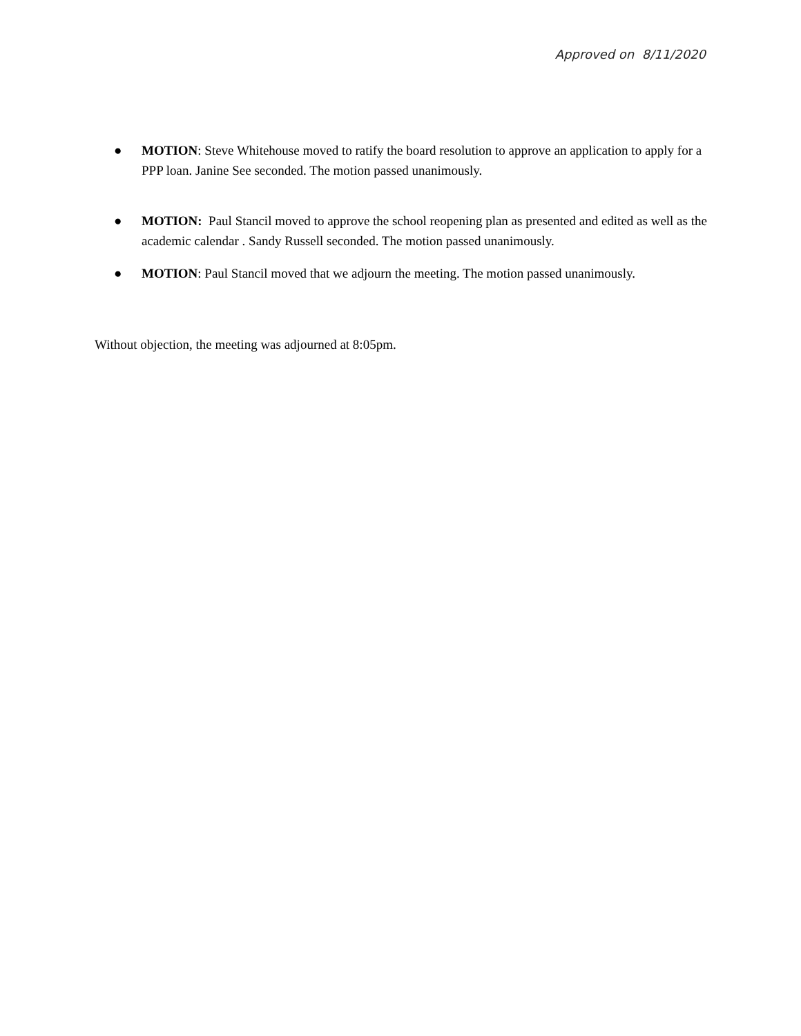Approved on 8/11/2020
● MOTION: Steve Whitehouse moved to ratify the board resolution to approve an application to apply for a PPP loan. Janine See seconded. The motion passed unanimously.
● MOTION: Paul Stancil moved to approve the school reopening plan as presented and edited as well as the academic calendar . Sandy Russell seconded. The motion passed unanimously.
● MOTION: Paul Stancil moved that we adjourn the meeting. The motion passed unanimously.
Without objection, the meeting was adjourned at 8:05pm.